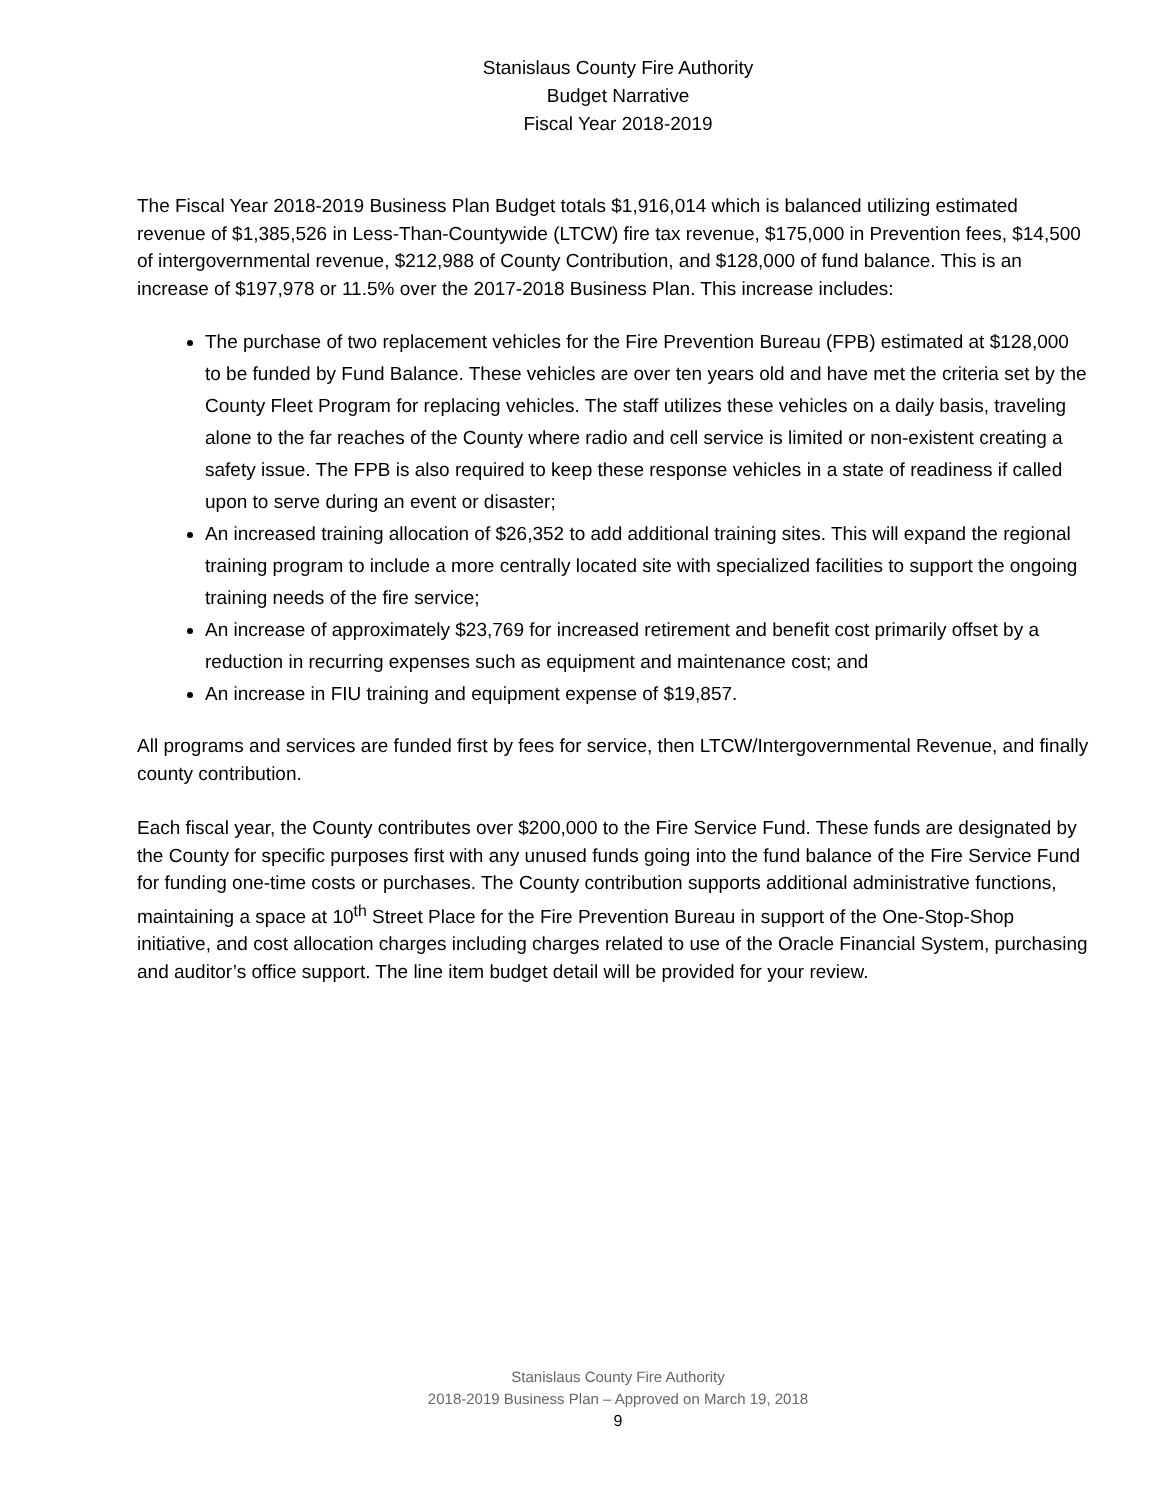Stanislaus County Fire Authority
Budget Narrative
Fiscal Year 2018-2019
The Fiscal Year 2018-2019 Business Plan Budget totals $1,916,014 which is balanced utilizing estimated revenue of $1,385,526 in Less-Than-Countywide (LTCW) fire tax revenue, $175,000 in Prevention fees, $14,500 of intergovernmental revenue, $212,988 of County Contribution, and $128,000 of fund balance. This is an increase of $197,978 or 11.5% over the 2017-2018 Business Plan. This increase includes:
The purchase of two replacement vehicles for the Fire Prevention Bureau (FPB) estimated at $128,000 to be funded by Fund Balance. These vehicles are over ten years old and have met the criteria set by the County Fleet Program for replacing vehicles. The staff utilizes these vehicles on a daily basis, traveling alone to the far reaches of the County where radio and cell service is limited or non-existent creating a safety issue. The FPB is also required to keep these response vehicles in a state of readiness if called upon to serve during an event or disaster;
An increased training allocation of $26,352 to add additional training sites. This will expand the regional training program to include a more centrally located site with specialized facilities to support the ongoing training needs of the fire service;
An increase of approximately $23,769 for increased retirement and benefit cost primarily offset by a reduction in recurring expenses such as equipment and maintenance cost; and
An increase in FIU training and equipment expense of $19,857.
All programs and services are funded first by fees for service, then LTCW/Intergovernmental Revenue, and finally county contribution.
Each fiscal year, the County contributes over $200,000 to the Fire Service Fund. These funds are designated by the County for specific purposes first with any unused funds going into the fund balance of the Fire Service Fund for funding one-time costs or purchases. The County contribution supports additional administrative functions, maintaining a space at 10<sup>th</sup> Street Place for the Fire Prevention Bureau in support of the One-Stop-Shop initiative, and cost allocation charges including charges related to use of the Oracle Financial System, purchasing and auditor’s office support. The line item budget detail will be provided for your review.
Stanislaus County Fire Authority
2018-2019 Business Plan – Approved on March 19, 2018
9